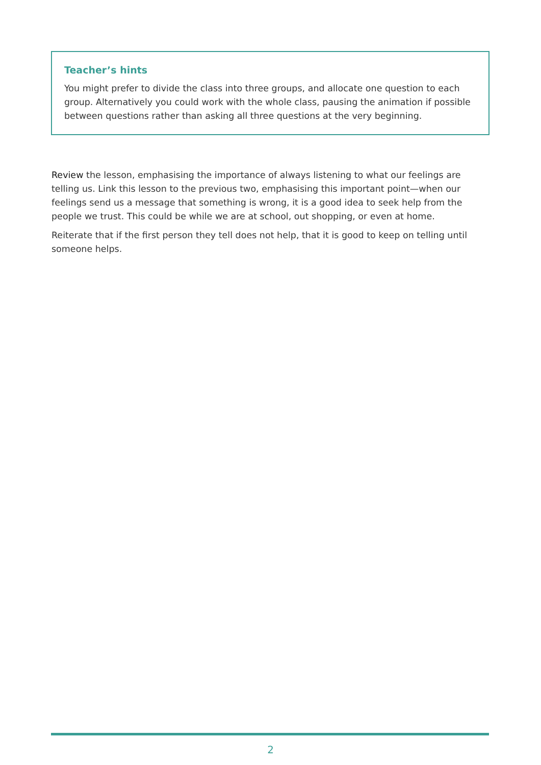Teacher’s hints
You might prefer to divide the class into three groups, and allocate one question to each group. Alternatively you could work with the whole class, pausing the animation if possible between questions rather than asking all three questions at the very beginning.
Review the lesson, emphasising the importance of always listening to what our feelings are telling us. Link this lesson to the previous two, emphasising this important point—when our feelings send us a message that something is wrong, it is a good idea to seek help from the people we trust. This could be while we are at school, out shopping, or even at home.
Reiterate that if the first person they tell does not help, that it is good to keep on telling until someone helps.
2